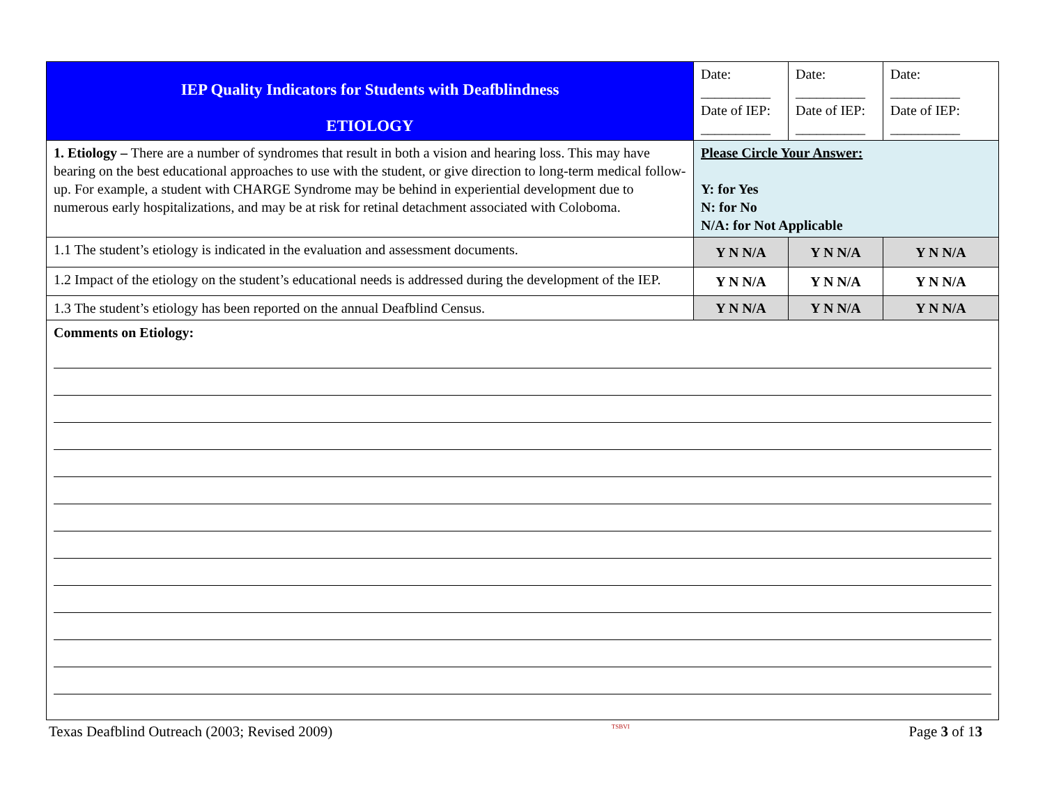| IEP Quality Indicators for Students with Deafblindness ETIOLOGY | Date: __________ Date of IEP: __________ | Date: __________ Date of IEP: __________ | Date: __________ Date of IEP: __________ |
| 1. Etiology – There are a number of syndromes that result in both a vision and hearing loss. This may have bearing on the best educational approaches to use with the student, or give direction to long-term medical follow-up. For example, a student with CHARGE Syndrome may be behind in experiential development due to numerous early hospitalizations, and may be at risk for retinal detachment associated with Coloboma. | Please Circle Your Answer: Y: for Yes N: for No N/A: for Not Applicable | | |
| 1.1 The student’s etiology is indicated in the evaluation and assessment documents. | Y N N/A | Y N N/A | Y N N/A |
| 1.2 Impact of the etiology on the student’s educational needs is addressed during the development of the IEP. | Y N N/A | Y N N/A | Y N N/A |
| 1.3 The student’s etiology has been reported on the annual Deafblind Census. | Y N N/A | Y N N/A | Y N N/A |
| Comments on Etiology: | | | |
Texas Deafblind Outreach (2003; Revised 2009) TSBVI Page 3 of 13